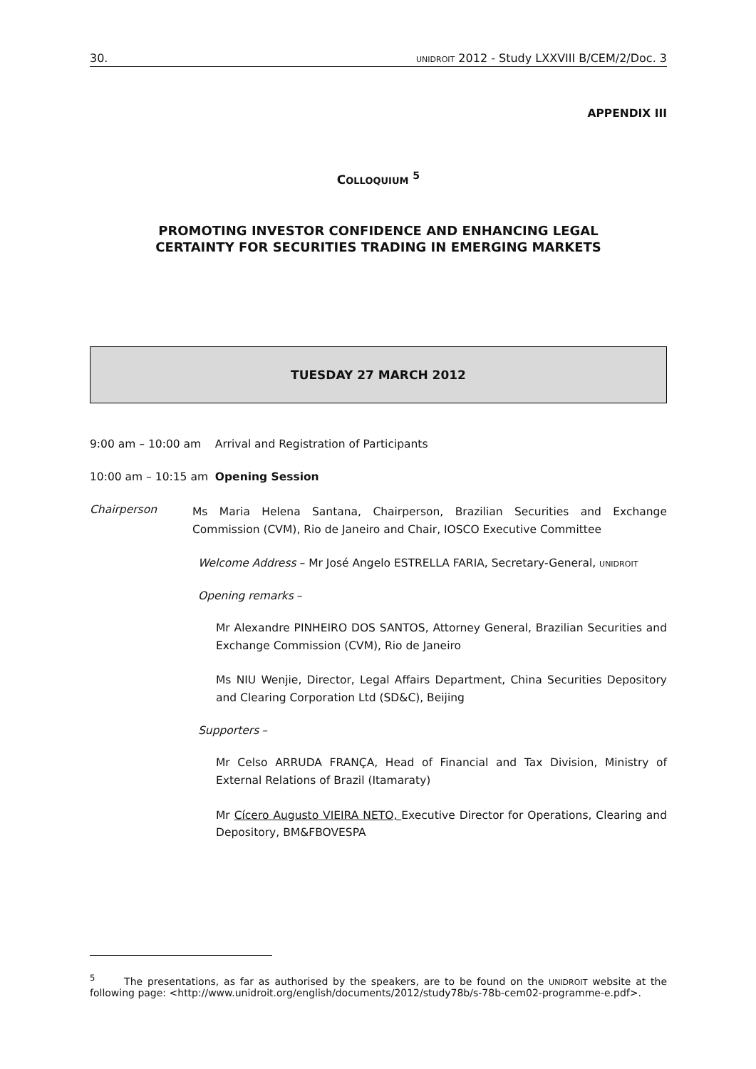30. UNIDROIT 2012 - Study LXXVIII B/CEM/2/Doc. 3
APPENDIX III
COLLOQUIUM <sup>5</sup>
PROMOTING INVESTOR CONFIDENCE AND ENHANCING LEGAL
CERTAINTY FOR SECURITIES TRADING IN EMERGING MARKETS
TUESDAY 27 MARCH 2012
9:00 am – 10:00 am Arrival and Registration of Participants
10:00 am – 10:15 am Opening Session
Chairperson
Ms Maria Helena Santana, Chairperson, Brazilian Securities and Exchange Commission (CVM), Rio de Janeiro and Chair, IOSCO Executive Committee
Welcome Address – Mr José Angelo ESTRELLA FARIA, Secretary-General, UNIDROIT
Opening remarks –
Mr Alexandre PINHEIRO DOS SANTOS, Attorney General, Brazilian Securities and Exchange Commission (CVM), Rio de Janeiro
Ms NIU Wenjie, Director, Legal Affairs Department, China Securities Depository and Clearing Corporation Ltd (SD&C), Beijing
Supporters –
Mr Celso ARRUDA FRANÇA, Head of Financial and Tax Division, Ministry of External Relations of Brazil (Itamaraty)
Mr Cícero Augusto VIEIRA NETO, Executive Director for Operations, Clearing and Depository, BM&FBOVESPA
<sup>5</sup> The presentations, as far as authorised by the speakers, are to be found on the UNIDROIT website at the following page: <http://www.unidroit.org/english/documents/2012/study78b/s-78b-cem02-programme-e.pdf>.